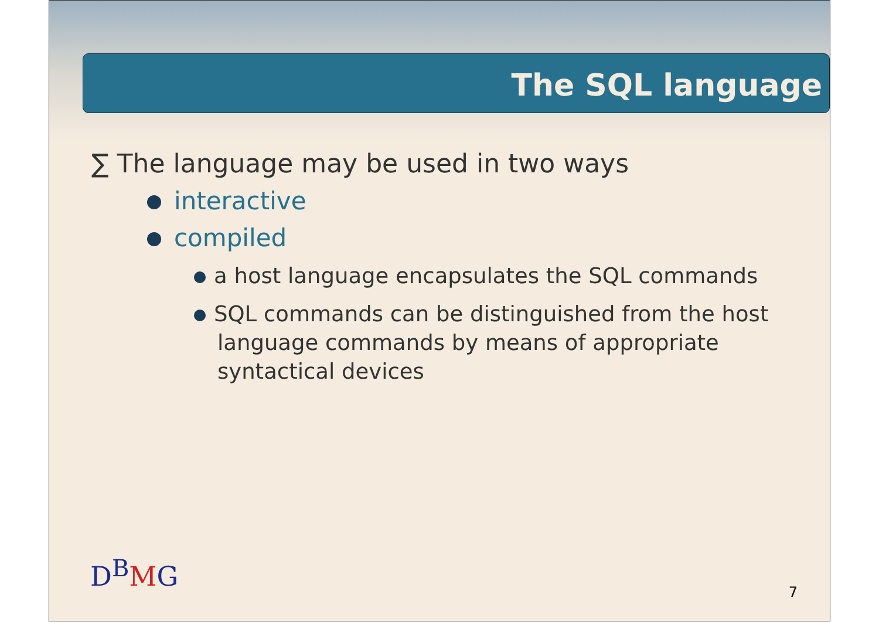The SQL language
∑ The language may be used in two ways
interactive
compiled
a host language encapsulates the SQL commands
SQL commands can be distinguished from the host language commands by means of appropriate syntactical devices
D<sup>B</sup>MG
7